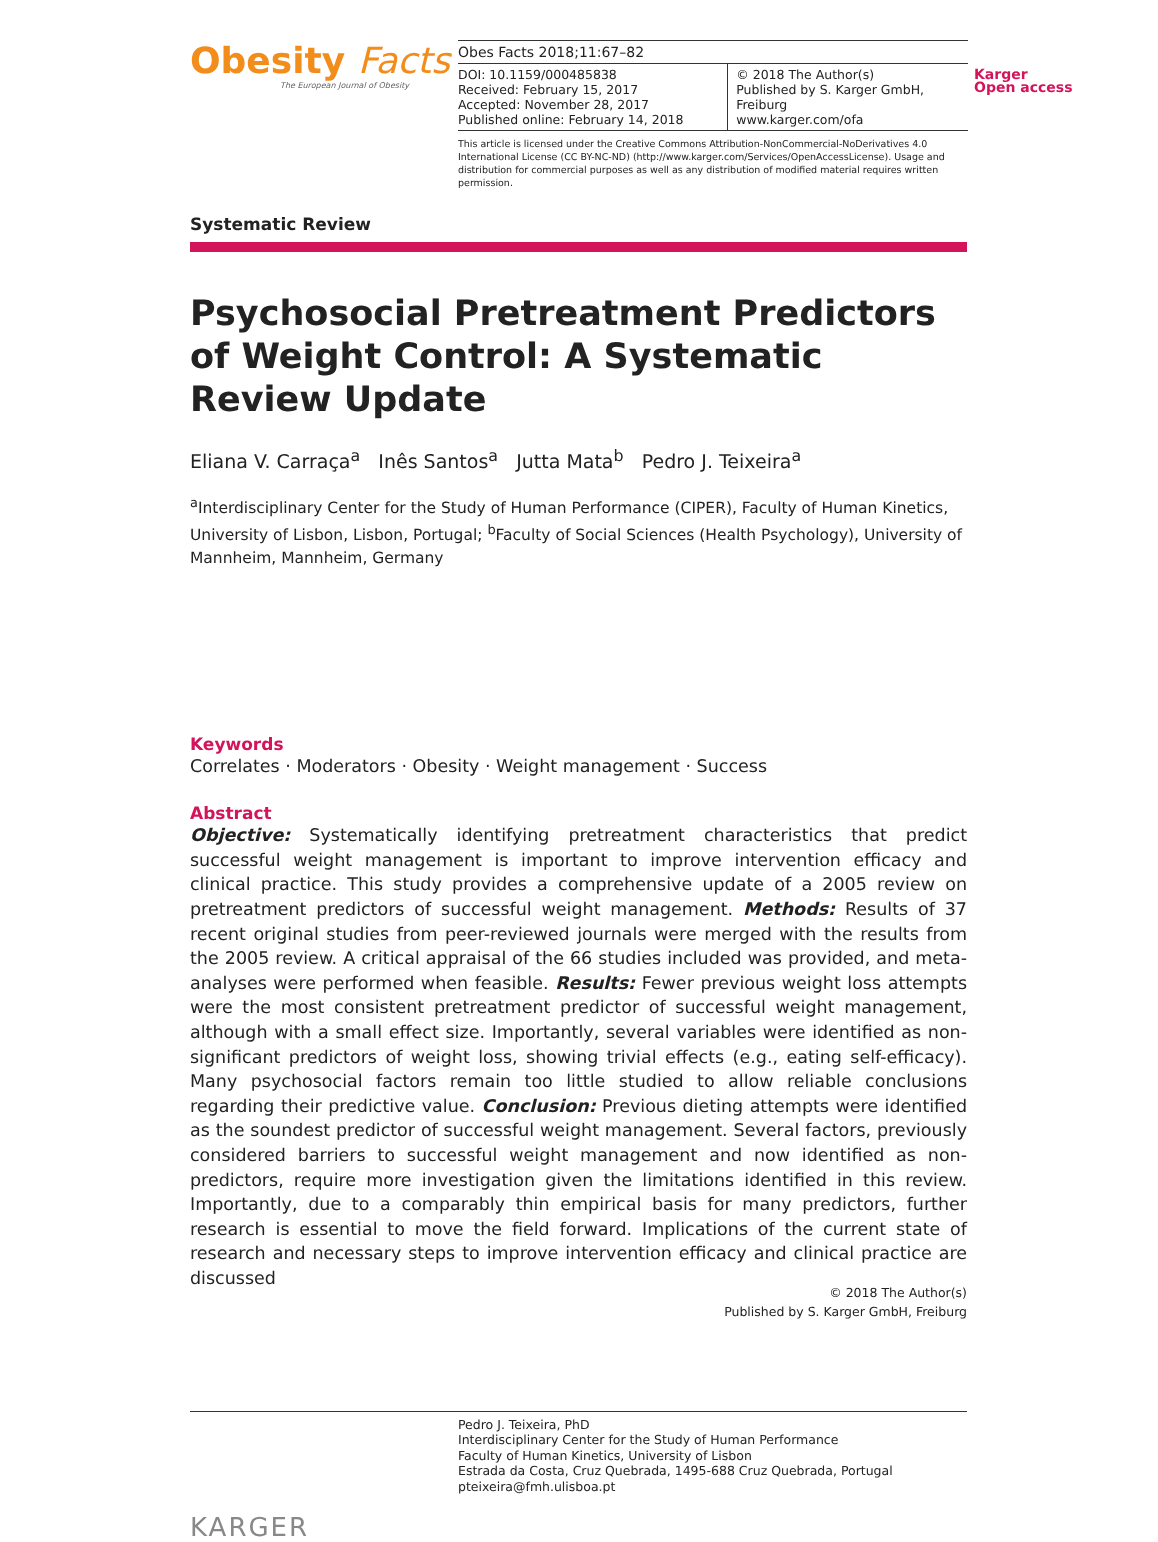Obesity Facts
The European Journal of Obesity
Obes Facts 2018;11:67–82
DOI: 10.1159/000485838
Received: February 15, 2017
Accepted: November 28, 2017
Published online: February 14, 2018
© 2018 The Author(s)
Published by S. Karger GmbH, Freiburg
www.karger.com/ofa
This article is licensed under the Creative Commons Attribution-NonCommercial-NoDerivatives 4.0 International License (CC BY-NC-ND) (http://www.karger.com/Services/OpenAccessLicense). Usage and distribution for commercial purposes as well as any distribution of modified material requires written permission.
Karger
Open access
Systematic Review
Psychosocial Pretreatment Predictors of Weight Control: A Systematic Review Update
Eliana V. Carraça<sup>a</sup> Inês Santos<sup>a</sup> Jutta Mata<sup>b</sup> Pedro J. Teixeira<sup>a</sup>
<sup>a</sup> Interdisciplinary Center for the Study of Human Performance (CIPER), Faculty of Human Kinetics, University of Lisbon, Lisbon, Portugal; <sup>b</sup>Faculty of Social Sciences (Health Psychology), University of Mannheim, Mannheim, Germany
Keywords
Correlates · Moderators · Obesity · Weight management · Success
Abstract
Objective: Systematically identifying pretreatment characteristics that predict successful weight management is important to improve intervention efficacy and clinical practice. This study provides a comprehensive update of a 2005 review on pretreatment predictors of successful weight management. Methods: Results of 37 recent original studies from peer-reviewed journals were merged with the results from the 2005 review. A critical appraisal of the 66 studies included was provided, and meta-analyses were performed when feasible. Results: Fewer previous weight loss attempts were the most consistent pretreatment predictor of successful weight management, although with a small effect size. Importantly, several variables were identified as non-significant predictors of weight loss, showing trivial effects (e.g., eating self-efficacy). Many psychosocial factors remain too little studied to allow reliable conclusions regarding their predictive value. Conclusion: Previous dieting attempts were identified as the soundest predictor of successful weight management. Several factors, previously considered barriers to successful weight management and now identified as non-predictors, require more investigation given the limitations identified in this review. Importantly, due to a comparably thin empirical basis for many predictors, further research is essential to move the field forward. Implications of the current state of research and necessary steps to improve intervention efficacy and clinical practice are discussed
© 2018 The Author(s)
Published by S. Karger GmbH, Freiburg
Pedro J. Teixeira, PhD
Interdisciplinary Center for the Study of Human Performance
Faculty of Human Kinetics, University of Lisbon
Estrada da Costa, Cruz Quebrada, 1495-688 Cruz Quebrada, Portugal
pteixeira@fmh.ulisboa.pt
KARGER